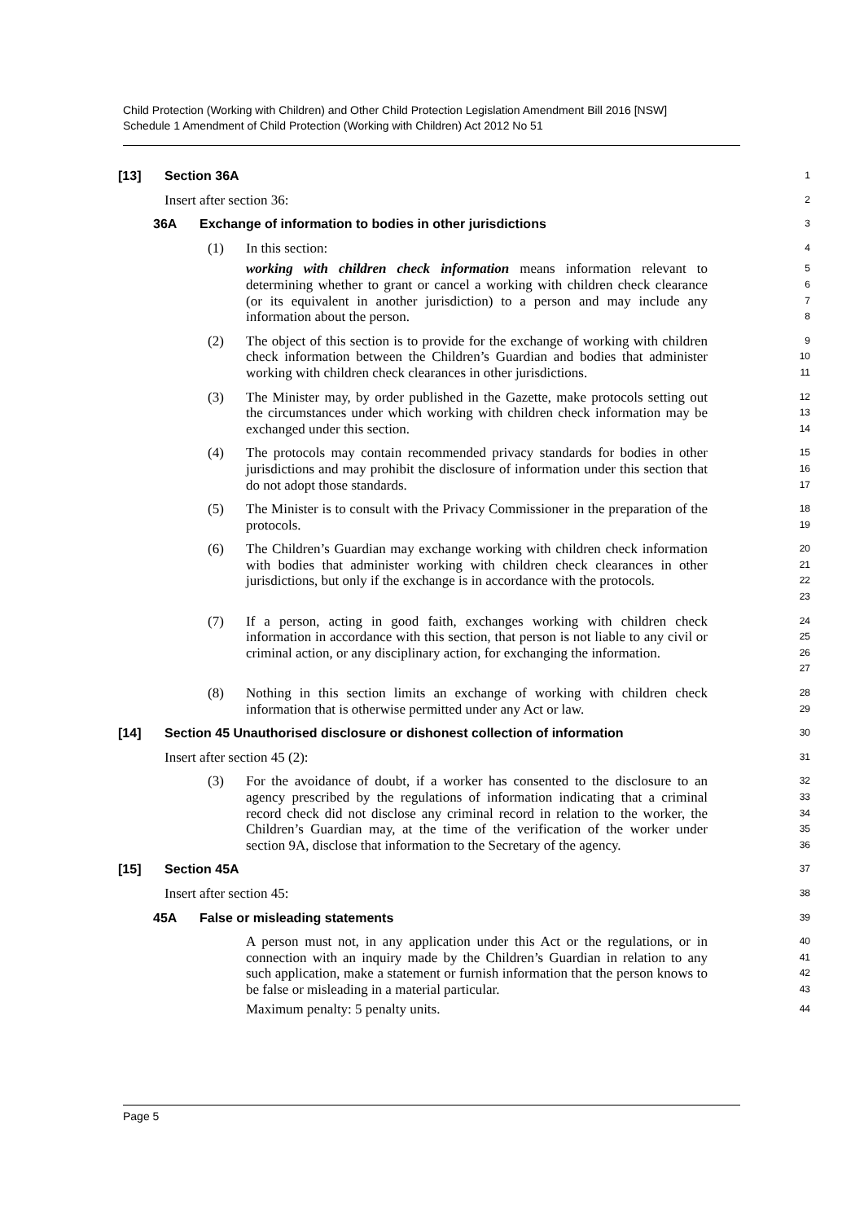Child Protection (Working with Children) and Other Child Protection Legislation Amendment Bill 2016 [NSW]
Schedule 1 Amendment of Child Protection (Working with Children) Act 2012 No 51
[13] Section 36A
1
Insert after section 36:
2
36A Exchange of information to bodies in other jurisdictions
3
(1) In this section:
4
working with children check information means information relevant to determining whether to grant or cancel a working with children check clearance (or its equivalent in another jurisdiction) to a person and may include any information about the person.
5
6
7
8
(2) The object of this section is to provide for the exchange of working with children check information between the Children’s Guardian and bodies that administer working with children check clearances in other jurisdictions.
9
10
11
(3) The Minister may, by order published in the Gazette, make protocols setting out the circumstances under which working with children check information may be exchanged under this section.
12
13
14
(4) The protocols may contain recommended privacy standards for bodies in other jurisdictions and may prohibit the disclosure of information under this section that do not adopt those standards.
15
16
17
(5) The Minister is to consult with the Privacy Commissioner in the preparation of the protocols.
18
19
(6) The Children’s Guardian may exchange working with children check information with bodies that administer working with children check clearances in other jurisdictions, but only if the exchange is in accordance with the protocols.
20
21
22
23
(7) If a person, acting in good faith, exchanges working with children check information in accordance with this section, that person is not liable to any civil or criminal action, or any disciplinary action, for exchanging the information.
24
25
26
27
(8) Nothing in this section limits an exchange of working with children check information that is otherwise permitted under any Act or law.
28
29
[14] Section 45 Unauthorised disclosure or dishonest collection of information
30
Insert after section 45 (2):
31
(3) For the avoidance of doubt, if a worker has consented to the disclosure to an agency prescribed by the regulations of information indicating that a criminal record check did not disclose any criminal record in relation to the worker, the Children’s Guardian may, at the time of the verification of the worker under section 9A, disclose that information to the Secretary of the agency.
32
33
34
35
36
[15] Section 45A
37
Insert after section 45:
38
45A False or misleading statements
39
A person must not, in any application under this Act or the regulations, or in connection with an inquiry made by the Children’s Guardian in relation to any such application, make a statement or furnish information that the person knows to be false or misleading in a material particular.
40
41
42
43
Maximum penalty: 5 penalty units.
44
Page 5